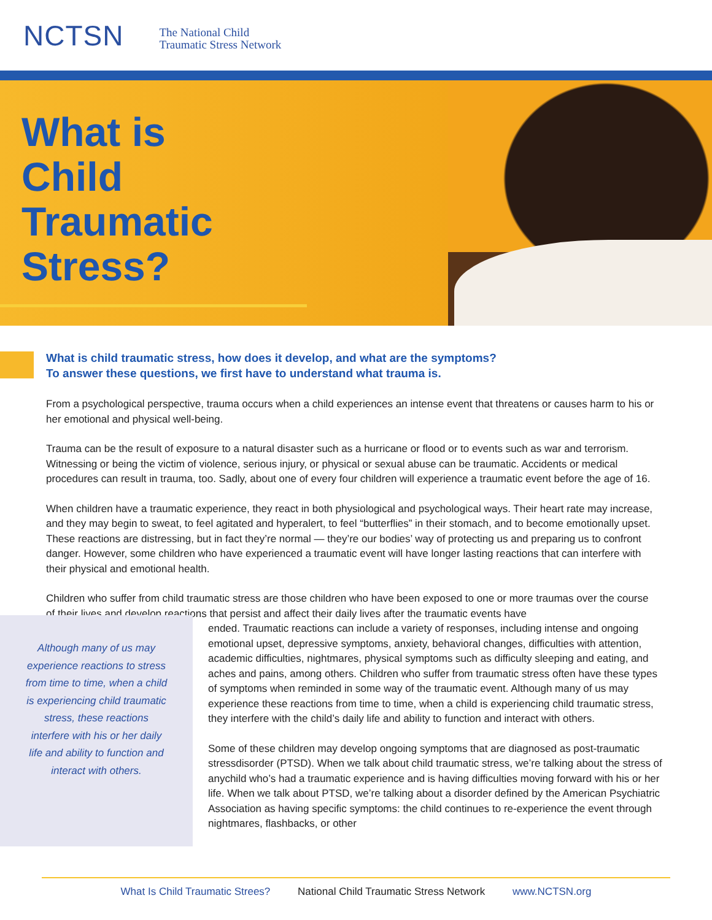NCTSN The National Child
Traumatic Stress Network
What is
Child
Traumatic
Stress?
What is child traumatic stress, how does it develop, and what are the symptoms?
To answer these questions, we first have to understand what trauma is.
From a psychological perspective, trauma occurs when a child experiences an intense event that threatens or causes harm to his or her emotional and physical well-being.
Trauma can be the result of exposure to a natural disaster such as a hurricane or flood or to events such as war and terrorism. Witnessing or being the victim of violence, serious injury, or physical or sexual abuse can be traumatic. Accidents or medical procedures can result in trauma, too. Sadly, about one of every four children will experience a traumatic event before the age of 16.
When children have a traumatic experience, they react in both physiological and psychological ways. Their heart rate may increase, and they may begin to sweat, to feel agitated and hyperalert, to feel “butterflies” in their stomach, and to become emotionally upset. These reactions are distressing, but in fact they’re normal — they’re our bodies’ way of protecting us and preparing us to confront danger. However, some children who have experienced a traumatic event will have longer lasting reactions that can interfere with their physical and emotional health.
Children who suffer from child traumatic stress are those children who have been exposed to one or more traumas over the course of their lives and develop reactions that persist and affect their daily lives after the traumatic events have
Although many of us may experience reactions to stress from time to time, when a child is experiencing child traumatic stress, these reactions interfere with his or her daily life and ability to function and interact with others.
ended. Traumatic reactions can include a variety of responses, including intense and ongoing emotional upset, depressive symptoms, anxiety, behavioral changes, difficulties with attention, academic difficulties, nightmares, physical symptoms such as difficulty sleeping and eating, and aches and pains, among others. Children who suffer from traumatic stress often have these types of symptoms when reminded in some way of the traumatic event. Although many of us may experience these reactions from time to time, when a child is experiencing child traumatic stress, they interfere with the child’s daily life and ability to function and interact with others.
Some of these children may develop ongoing symptoms that are diagnosed as post-traumatic stressdisorder (PTSD). When we talk about child traumatic stress, we’re talking about the stress of anychild who’s had a traumatic experience and is having difficulties moving forward with his or her life. When we talk about PTSD, we’re talking about a disorder defined by the American Psychiatric Association as having specific symptoms: the child continues to re-experience the event through nightmares, flashbacks, or other
What Is Child Traumatic Strees? National Child Traumatic Stress Network www.NCTSN.org